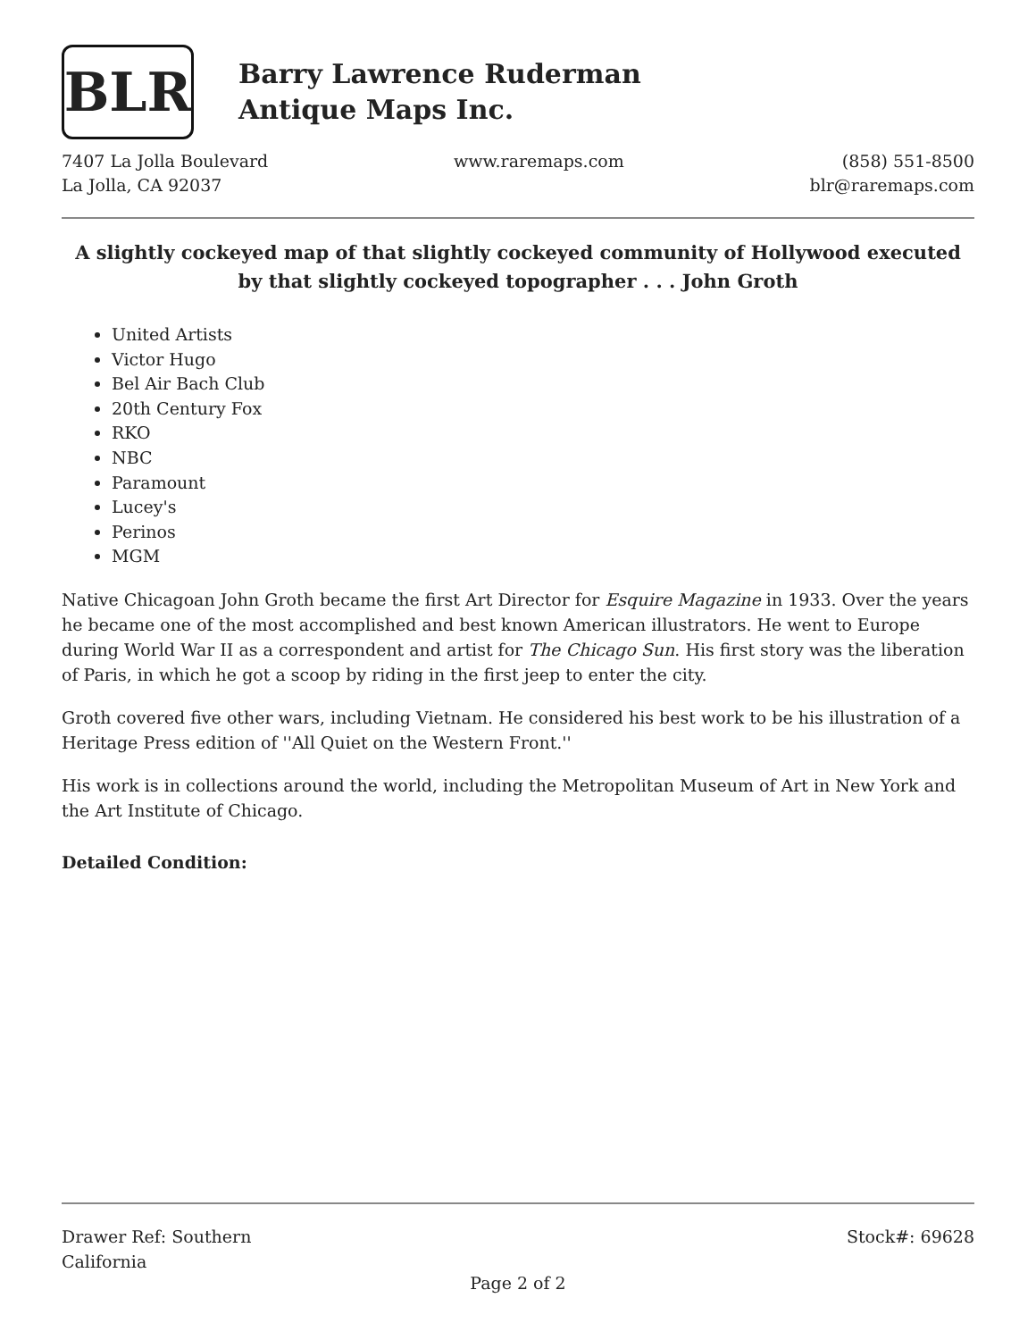BLR
Barry Lawrence Ruderman
Antique Maps Inc.
7407 La Jolla Boulevard
La Jolla, CA 92037
www.raremaps.com (858) 551-8500
blr@raremaps.com
A slightly cockeyed map of that slightly cockeyed community of Hollywood executed by that slightly cockeyed topographer . . . John Groth
United Artists
Victor Hugo
Bel Air Bach Club
20th Century Fox
RKO
NBC
Paramount
Lucey's
Perinos
MGM
Native Chicagoan John Groth became the first Art Director for Esquire Magazine in 1933. Over the years he became one of the most accomplished and best known American illustrators. He went to Europe during World War II as a correspondent and artist for The Chicago Sun. His first story was the liberation of Paris, in which he got a scoop by riding in the first jeep to enter the city.
Groth covered five other wars, including Vietnam. He considered his best work to be his illustration of a Heritage Press edition of ''All Quiet on the Western Front.''
His work is in collections around the world, including the Metropolitan Museum of Art in New York and the Art Institute of Chicago.
Detailed Condition:
Drawer Ref: Southern
California
Stock#: 69628
Page 2 of 2